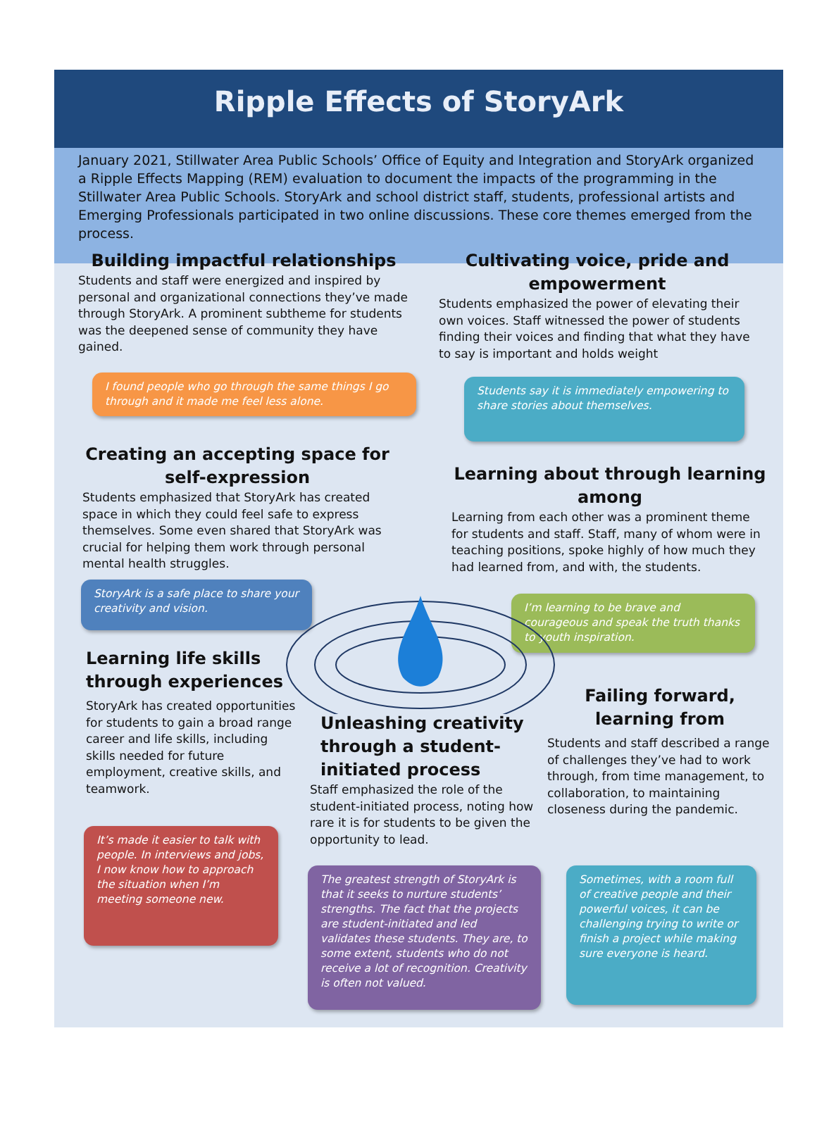Ripple Effects of StoryArk
January 2021, Stillwater Area Public Schools’ Office of Equity and Integration and StoryArk organized a Ripple Effects Mapping (REM) evaluation to document the impacts of the programming in the Stillwater Area Public Schools. StoryArk and school district staff, students, professional artists and Emerging Professionals participated in two online discussions. These core themes emerged from the process.
Building impactful relationships
Students and staff were energized and inspired by personal and organizational connections they’ve made through StoryArk. A prominent subtheme for students was the deepened sense of community they have gained.
I found people who go through the same things I go through and it made me feel less alone.
Cultivating voice, pride and empowerment
Students emphasized the power of elevating their own voices. Staff witnessed the power of students finding their voices and finding that what they have to say is important and holds weight
Students say it is immediately empowering to share stories about themselves.
Creating an accepting space for self-expression
Students emphasized that StoryArk has created space in which they could feel safe to express themselves. Some even shared that StoryArk was crucial for helping them work through personal mental health struggles.
StoryArk is a safe place to share your creativity and vision.
Learning about through learning among
Learning from each other was a prominent theme for students and staff. Staff, many of whom were in teaching positions, spoke highly of how much they had learned from, and with, the students.
I’m learning to be brave and courageous and speak the truth thanks to youth inspiration.
Learning life skills through experiences
StoryArk has created opportunities for students to gain a broad range career and life skills, including skills needed for future employment, creative skills, and teamwork.
It’s made it easier to talk with people. In interviews and jobs, I now know how to approach the situation when I’m meeting someone new.
Unleashing creativity through a student-initiated process
Staff emphasized the role of the student-initiated process, noting how rare it is for students to be given the opportunity to lead.
The greatest strength of StoryArk is that it seeks to nurture students’ strengths. The fact that the projects are student-initiated and led validates these students. They are, to some extent, students who do not receive a lot of recognition. Creativity is often not valued.
Failing forward, learning from
Students and staff described a range of challenges they’ve had to work through, from time management, to collaboration, to maintaining closeness during the pandemic.
Sometimes, with a room full of creative people and their powerful voices, it can be challenging trying to write or finish a project while making sure everyone is heard.